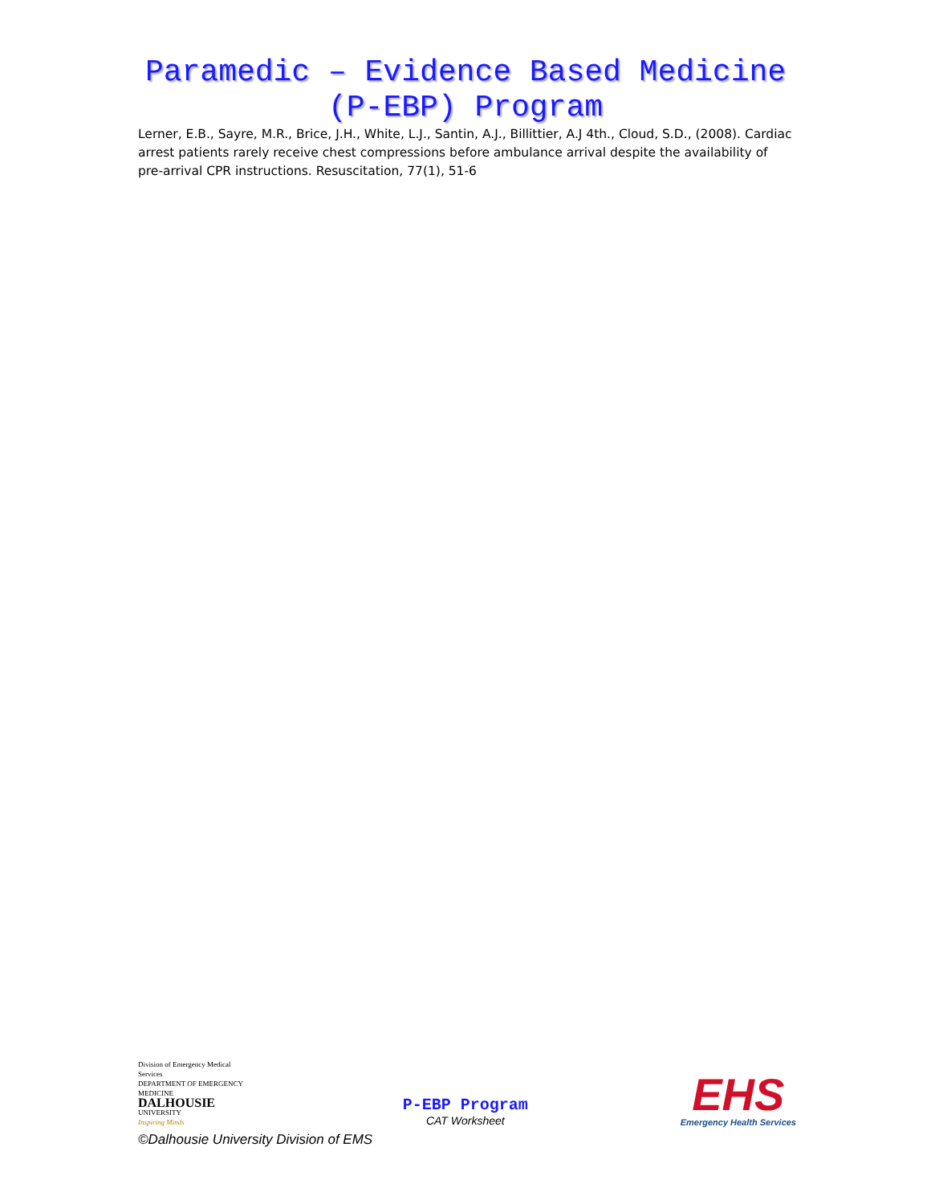Paramedic – Evidence Based Medicine
(P-EBP) Program
Lerner, E.B., Sayre, M.R., Brice, J.H., White, L.J., Santin, A.J., Billittier, A.J 4th., Cloud, S.D., (2008). Cardiac arrest patients rarely receive chest compressions before ambulance arrival despite the availability of pre-arrival CPR instructions. Resuscitation, 77(1), 51-6
Division of Emergency Medical Services
DEPARTMENT OF EMERGENCY MEDICINE
DALHOUSIE
UNIVERSITY
Inspiring Minds
P-EBP Program
CAT Worksheet
EHS
Emergency Health Services
©Dalhousie University Division of EMS